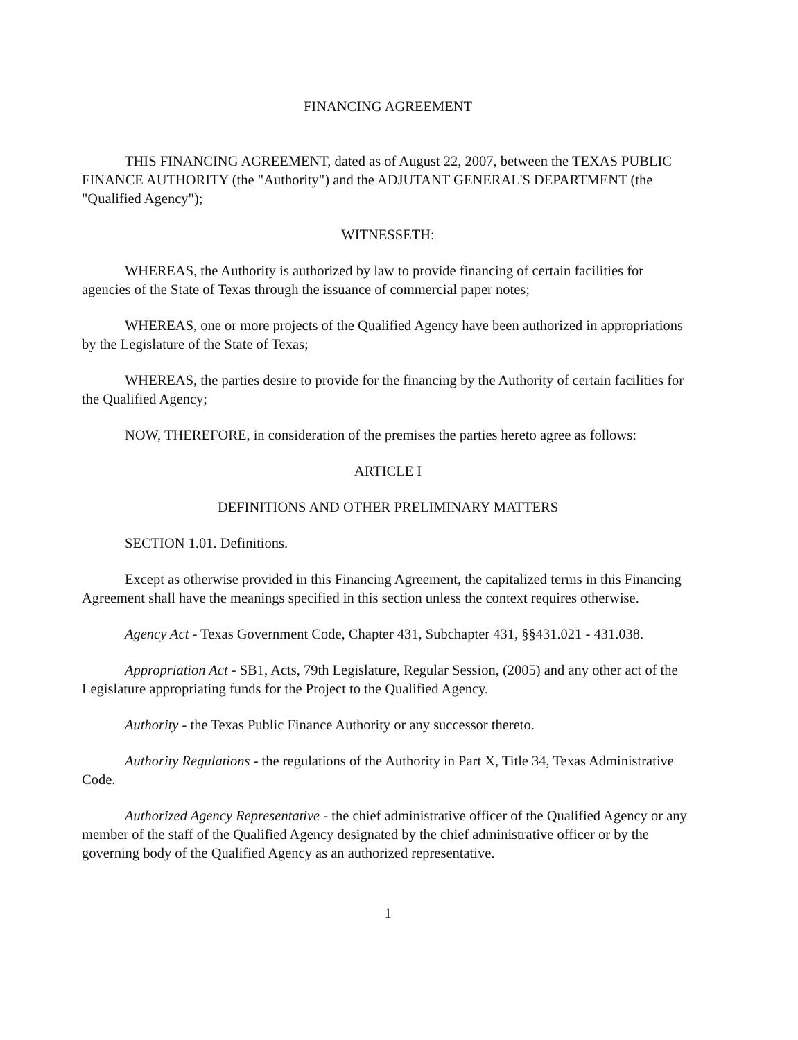FINANCING AGREEMENT
THIS FINANCING AGREEMENT, dated as of August 22, 2007, between the TEXAS PUBLIC FINANCE AUTHORITY (the "Authority") and the ADJUTANT GENERAL'S DEPARTMENT (the "Qualified Agency");
WITNESSETH:
WHEREAS, the Authority is authorized by law to provide financing of certain facilities for agencies of the State of Texas through the issuance of commercial paper notes;
WHEREAS, one or more projects of the Qualified Agency have been authorized in appropriations by the Legislature of the State of Texas;
WHEREAS, the parties desire to provide for the financing by the Authority of certain facilities for the Qualified Agency;
NOW, THEREFORE, in consideration of the premises the parties hereto agree as follows:
ARTICLE I
DEFINITIONS AND OTHER PRELIMINARY MATTERS
SECTION 1.01. Definitions.
Except as otherwise provided in this Financing Agreement, the capitalized terms in this Financing Agreement shall have the meanings specified in this section unless the context requires otherwise.
Agency Act - Texas Government Code, Chapter 431, Subchapter 431, §§431.021 - 431.038.
Appropriation Act - SB1, Acts, 79th Legislature, Regular Session, (2005) and any other act of the Legislature appropriating funds for the Project to the Qualified Agency.
Authority - the Texas Public Finance Authority or any successor thereto.
Authority Regulations - the regulations of the Authority in Part X, Title 34, Texas Administrative Code.
Authorized Agency Representative - the chief administrative officer of the Qualified Agency or any member of the staff of the Qualified Agency designated by the chief administrative officer or by the governing body of the Qualified Agency as an authorized representative.
1